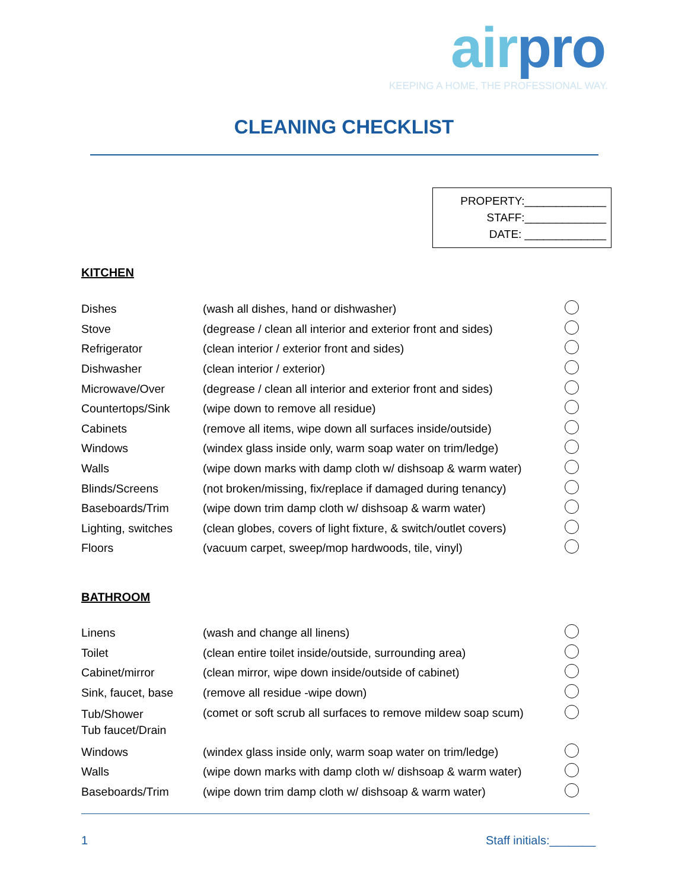airpro
KEEPING A HOME, THE PROFESSIONAL WAY.
CLEANING CHECKLIST
PROPERTY:_____________
STAFF:_____________
DATE: _____________
KITCHEN
| Dishes | (wash all dishes, hand or dishwasher) | |
| Stove | (degrease / clean all interior and exterior front and sides) | |
| Refrigerator | (clean interior / exterior front and sides) | |
| Dishwasher | (clean interior / exterior) | |
| Microwave/Over | (degrease / clean all interior and exterior front and sides) | |
| Countertops/Sink | (wipe down to remove all residue) | |
| Cabinets | (remove all items, wipe down all surfaces inside/outside) | |
| Windows | (windex glass inside only, warm soap water on trim/ledge) | |
| Walls | (wipe down marks with damp cloth w/ dishsoap & warm water) | |
| Blinds/Screens | (not broken/missing, fix/replace if damaged during tenancy) | |
| Baseboards/Trim | (wipe down trim damp cloth w/ dishsoap & warm water) | |
| Lighting, switches | (clean globes, covers of light fixture, & switch/outlet covers) | |
| Floors | (vacuum carpet, sweep/mop hardwoods, tile, vinyl) | |
BATHROOM
| Linens | (wash and change all linens) | |
| Toilet | (clean entire toilet inside/outside, surrounding area) | |
| Cabinet/mirror | (clean mirror, wipe down inside/outside of cabinet) | |
| Sink, faucet, base | (remove all residue -wipe down) | |
| Tub/Shower Tub faucet/Drain | (comet or soft scrub all surfaces to remove mildew soap scum) | |
| Windows | (windex glass inside only, warm soap water on trim/ledge) | |
| Walls | (wipe down marks with damp cloth w/ dishsoap & warm water) | |
| Baseboards/Trim | (wipe down trim damp cloth w/ dishsoap & warm water) | |
1 Staff initials:_______